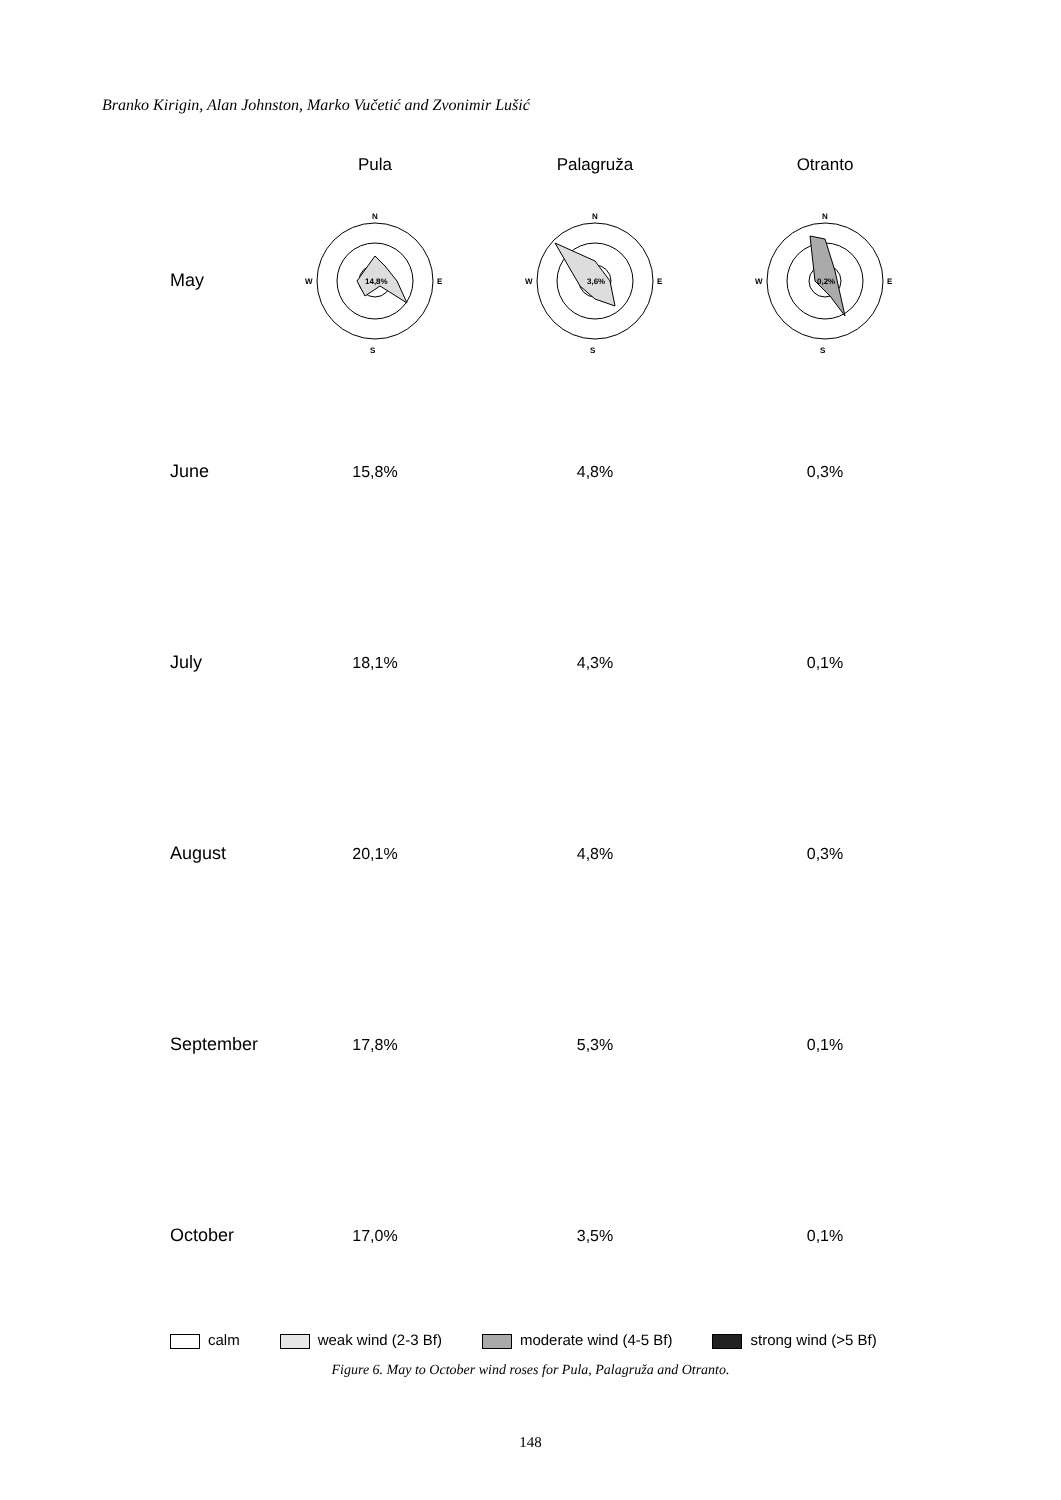Branko Kirigin, Alan Johnston, Marko Vučetić and Zvonimir Lušić
Pula
Palagruža
Otranto
May
N
S
E
W
14,8%
N
S
E
W
3,6%
N
S
E
W
0,2%
June
15,8%
4,8%
0,3%
July
18,1%
4,3%
0,1%
August
20,1%
4,8%
0,3%
September
17,8%
5,3%
0,1%
October
17,0%
3,5%
0,1%
calm weak wind (2-3 Bf) moderate wind (4-5 Bf) strong wind (>5 Bf)
Figure 6. May to October wind roses for Pula, Palagruža and Otranto.
148